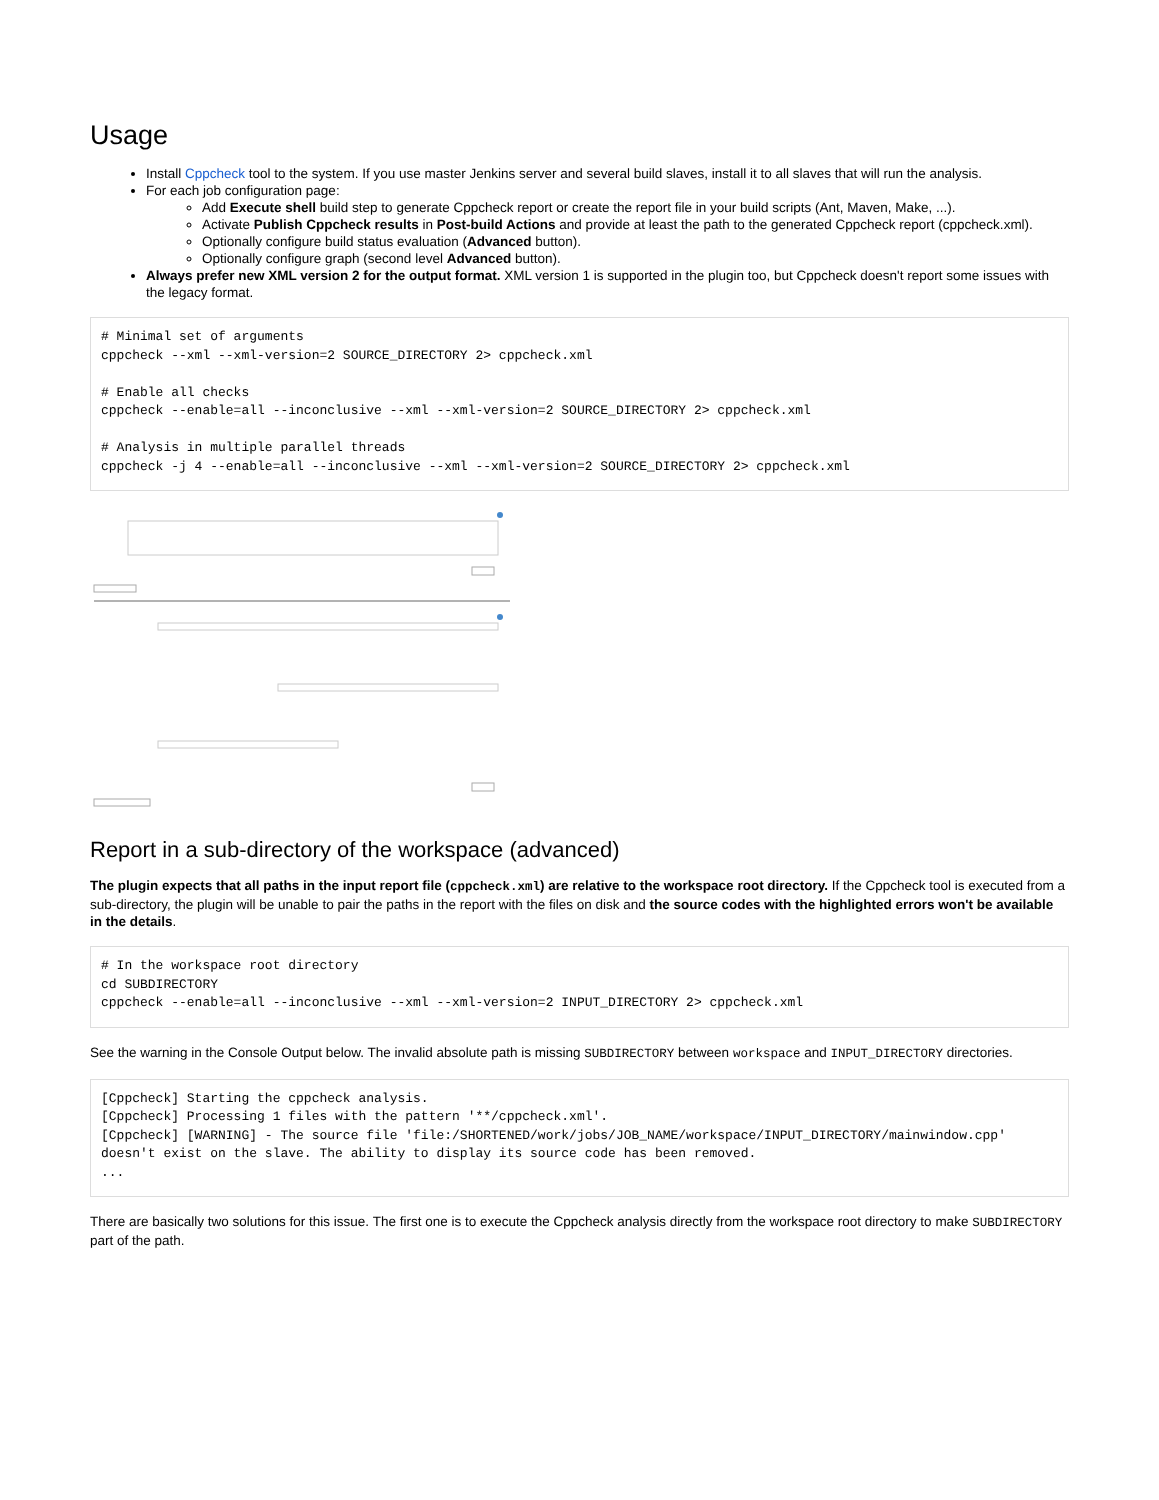Usage
Install Cppcheck tool to the system. If you use master Jenkins server and several build slaves, install it to all slaves that will run the analysis.
For each job configuration page:
Add Execute shell build step to generate Cppcheck report or create the report file in your build scripts (Ant, Maven, Make, ...).
Activate Publish Cppcheck results in Post-build Actions and provide at least the path to the generated Cppcheck report (cppcheck.xml).
Optionally configure build status evaluation (Advanced button).
Optionally configure graph (second level Advanced button).
Always prefer new XML version 2 for the output format. XML version 1 is supported in the plugin too, but Cppcheck doesn't report some issues with the legacy format.
# Minimal set of arguments
cppcheck --xml --xml-version=2 SOURCE_DIRECTORY 2> cppcheck.xml

# Enable all checks
cppcheck --enable=all --inconclusive --xml --xml-version=2 SOURCE_DIRECTORY 2> cppcheck.xml

# Analysis in multiple parallel threads
cppcheck -j 4 --enable=all --inconclusive --xml --xml-version=2 SOURCE_DIRECTORY 2> cppcheck.xml
Report in a sub-directory of the workspace (advanced)
The plugin expects that all paths in the input report file (cppcheck.xml) are relative to the workspace root directory. If the Cppcheck tool is executed from a sub-directory, the plugin will be unable to pair the paths in the report with the files on disk and the source codes with the highlighted errors won't be available in the details.
# In the workspace root directory
cd SUBDIRECTORY
cppcheck --enable=all --inconclusive --xml --xml-version=2 INPUT_DIRECTORY 2> cppcheck.xml
See the warning in the Console Output below. The invalid absolute path is missing SUBDIRECTORY between workspace and INPUT_DIRECTORY directories.
[Cppcheck] Starting the cppcheck analysis.
[Cppcheck] Processing 1 files with the pattern '**/cppcheck.xml'.
[Cppcheck] [WARNING] - The source file 'file:/SHORTENED/work/jobs/JOB_NAME/workspace/INPUT_DIRECTORY/mainwindow.cpp'
doesn't exist on the slave. The ability to display its source code has been removed.
...
There are basically two solutions for this issue. The first one is to execute the Cppcheck analysis directly from the workspace root directory to make SUBDIRECTORY part of the path.